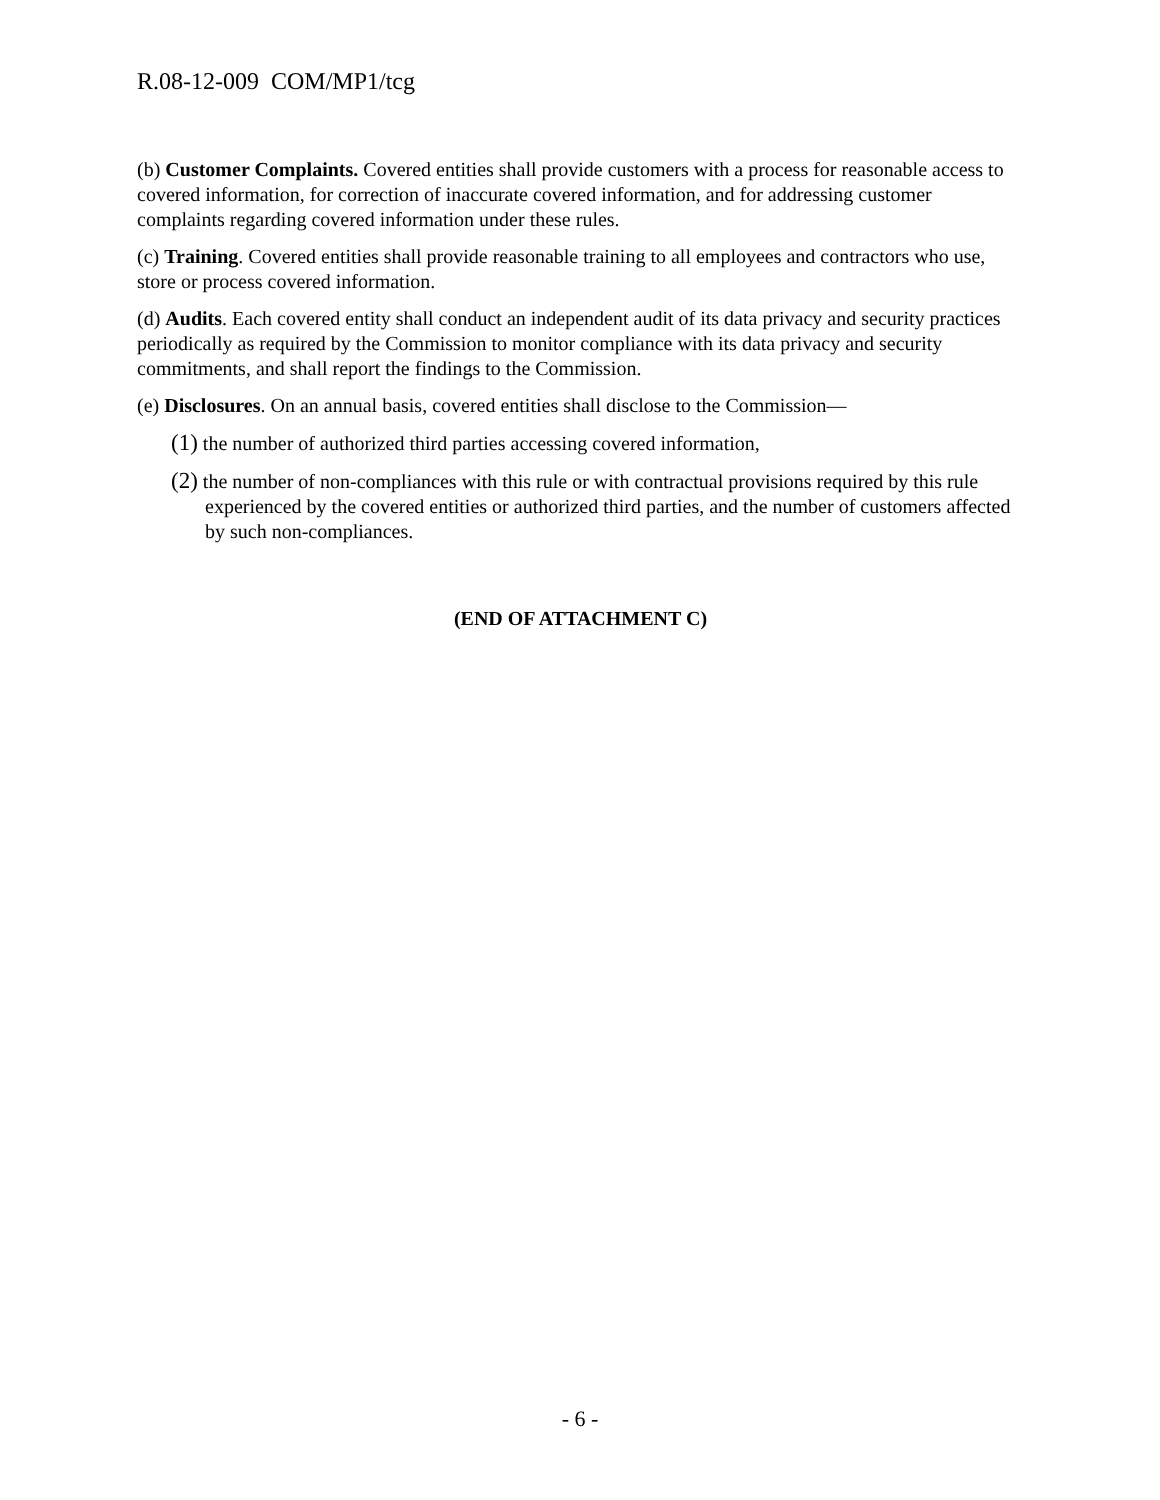R.08-12-009 COM/MP1/tcg
(b) Customer Complaints. Covered entities shall provide customers with a process for reasonable access to covered information, for correction of inaccurate covered information, and for addressing customer complaints regarding covered information under these rules.
(c) Training. Covered entities shall provide reasonable training to all employees and contractors who use, store or process covered information.
(d) Audits. Each covered entity shall conduct an independent audit of its data privacy and security practices periodically as required by the Commission to monitor compliance with its data privacy and security commitments, and shall report the findings to the Commission.
(e) Disclosures. On an annual basis, covered entities shall disclose to the Commission—
(1) the number of authorized third parties accessing covered information,
(2) the number of non-compliances with this rule or with contractual provisions required by this rule experienced by the covered entities or authorized third parties, and the number of customers affected by such non-compliances.
(END OF ATTACHMENT C)
- 6 -